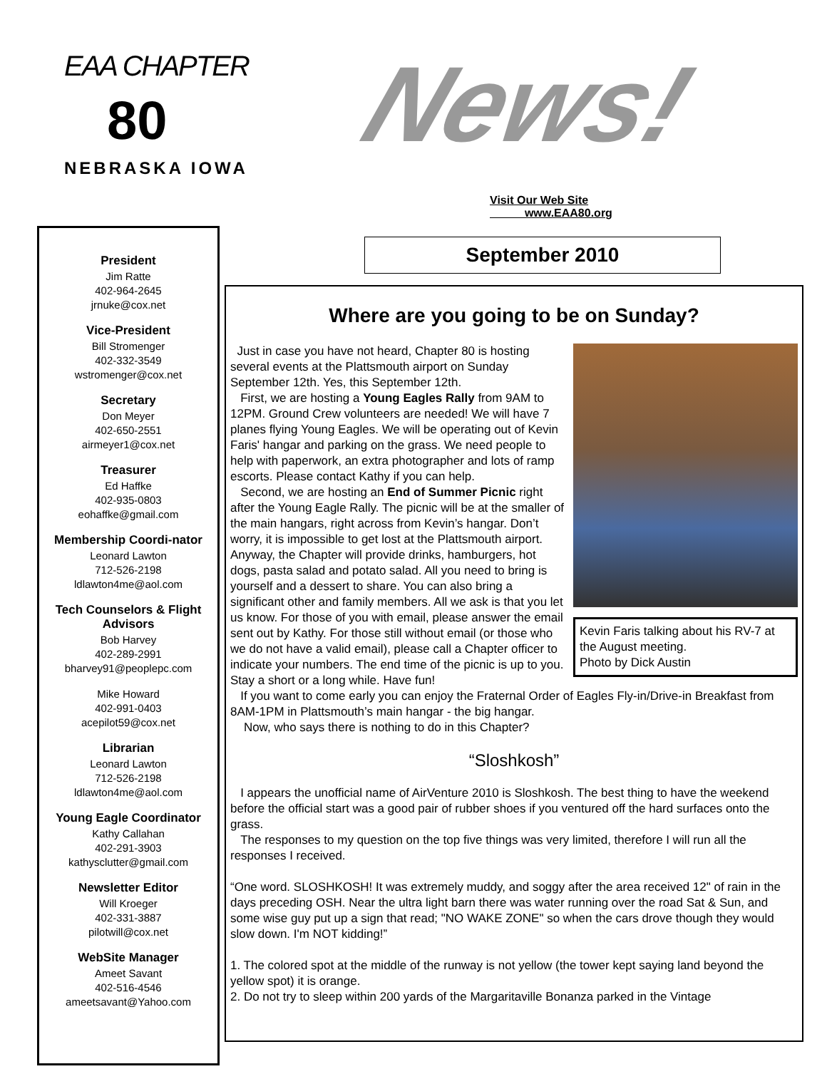EAA CHAPTER
80
NEBRASKA IOWA
News!
Visit Our Web Site
www.EAA80.org
President
Jim Ratte
402-964-2645
jrnuke@cox.net
Vice-President
Bill Stromenger
402-332-3549
wstromenger@cox.net
Secretary
Don Meyer
402-650-2551
airmeyer1@cox.net
Treasurer
Ed Haffke
402-935-0803
eohaffke@gmail.com
Membership Coordi-nator
Leonard Lawton
712-526-2198
ldlawton4me@aol.com
Tech Counselors & Flight Advisors
Bob Harvey
402-289-2991
bharvey91@peoplepc.com
Mike Howard
402-991-0403
acepilot59@cox.net
Librarian
Leonard Lawton
712-526-2198
ldlawton4me@aol.com
Young Eagle Coordinator
Kathy Callahan
402-291-3903
kathysclutter@gmail.com
Newsletter Editor
Will Kroeger
402-331-3887
pilotwill@cox.net
WebSite Manager
Ameet Savant
402-516-4546
ameetsavant@Yahoo.com
September 2010
Where are you going to be on Sunday?
Kevin Faris talking about his RV-7 at the August meeting.
Photo by Dick Austin
Just in case you have not heard, Chapter 80 is hosting several events at the Plattsmouth airport on Sunday September 12th. Yes, this September 12th.
First, we are hosting a Young Eagles Rally from 9AM to 12PM. Ground Crew volunteers are needed! We will have 7 planes flying Young Eagles. We will be operating out of Kevin Faris' hangar and parking on the grass. We need people to help with paperwork, an extra photographer and lots of ramp escorts. Please contact Kathy if you can help.
Second, we are hosting an End of Summer Picnic right after the Young Eagle Rally. The picnic will be at the smaller of the main hangars, right across from Kevin’s hangar. Don’t worry, it is impossible to get lost at the Plattsmouth airport. Anyway, the Chapter will provide drinks, hamburgers, hot dogs, pasta salad and potato salad. All you need to bring is yourself and a dessert to share. You can also bring a significant other and family members. All we ask is that you let us know. For those of you with email, please answer the email sent out by Kathy. For those still without email (or those who we do not have a valid email), please call a Chapter officer to indicate your numbers. The end time of the picnic is up to you. Stay a short or a long while. Have fun!
If you want to come early you can enjoy the Fraternal Order of Eagles Fly-in/Drive-in Breakfast from 8AM-1PM in Plattsmouth’s main hangar - the big hangar.
Now, who says there is nothing to do in this Chapter?
“Sloshkosh”
I appears the unofficial name of AirVenture 2010 is Sloshkosh. The best thing to have the weekend before the official start was a good pair of rubber shoes if you ventured off the hard surfaces onto the grass.
The responses to my question on the top five things was very limited, therefore I will run all the responses I received.
“One word. SLOSHKOSH! It was extremely muddy, and soggy after the area received 12" of rain in the days preceding OSH. Near the ultra light barn there was water running over the road Sat & Sun, and some wise guy put up a sign that read; "NO WAKE ZONE" so when the cars drove though they would slow down. I'm NOT kidding!”
1. The colored spot at the middle of the runway is not yellow (the tower kept saying land beyond the yellow spot) it is orange.
2. Do not try to sleep within 200 yards of the Margaritaville Bonanza parked in the Vintage